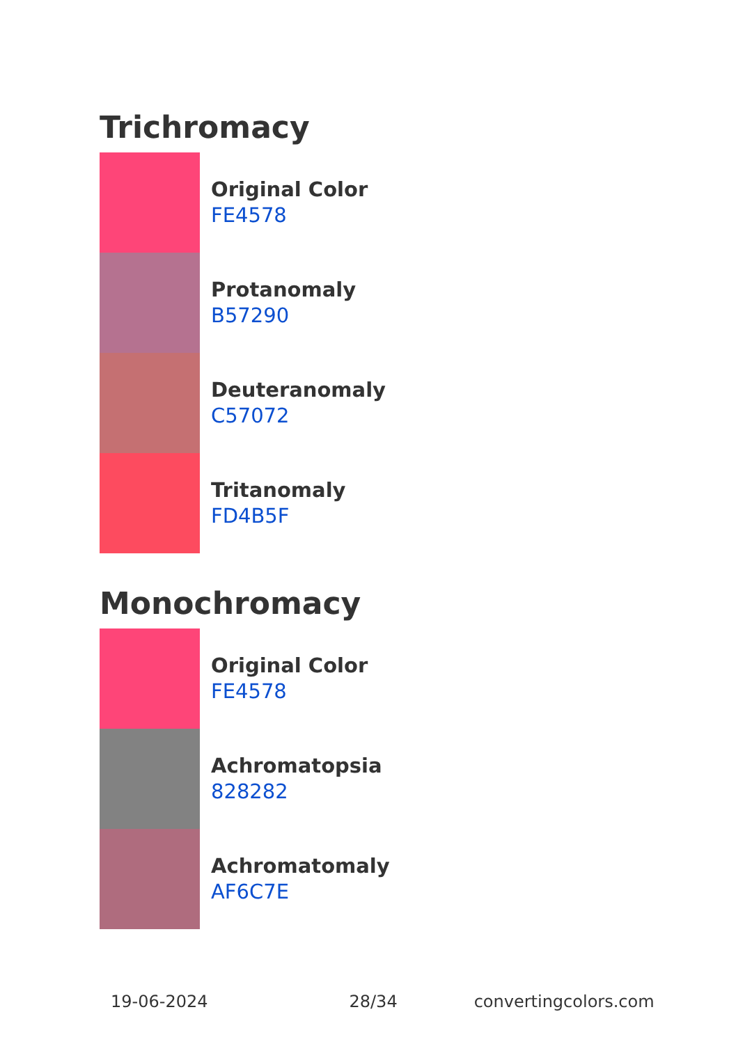Trichromacy
Original Color
FE4578
Protanomaly
B57290
Deuteranomaly
C57072
Tritanomaly
FD4B5F
Monochromacy
Original Color
FE4578
Achromatopsia
828282
Achromatomaly
AF6C7E
19-06-2024 28/34 convertingcolors.com